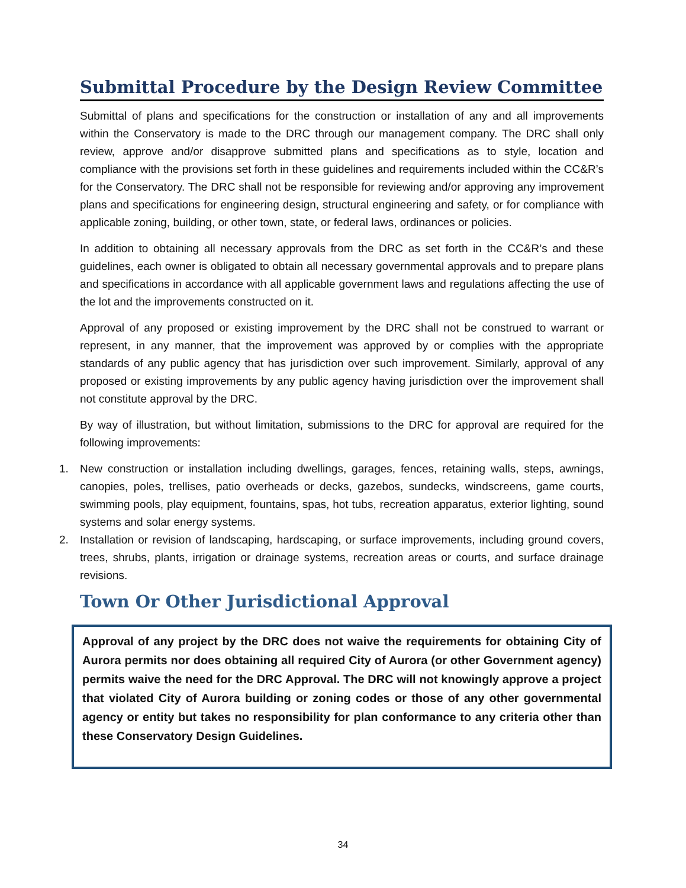Submittal Procedure by the Design Review Committee
Submittal of plans and specifications for the construction or installation of any and all improvements within the Conservatory is made to the DRC through our management company. The DRC shall only review, approve and/or disapprove submitted plans and specifications as to style, location and compliance with the provisions set forth in these guidelines and requirements included within the CC&R’s for the Conservatory. The DRC shall not be responsible for reviewing and/or approving any improvement plans and specifications for engineering design, structural engineering and safety, or for compliance with applicable zoning, building, or other town, state, or federal laws, ordinances or policies.
In addition to obtaining all necessary approvals from the DRC as set forth in the CC&R’s and these guidelines, each owner is obligated to obtain all necessary governmental approvals and to prepare plans and specifications in accordance with all applicable government laws and regulations affecting the use of the lot and the improvements constructed on it.
Approval of any proposed or existing improvement by the DRC shall not be construed to warrant or represent, in any manner, that the improvement was approved by or complies with the appropriate standards of any public agency that has jurisdiction over such improvement. Similarly, approval of any proposed or existing improvements by any public agency having jurisdiction over the improvement shall not constitute approval by the DRC.
By way of illustration, but without limitation, submissions to the DRC for approval are required for the following improvements:
1. New construction or installation including dwellings, garages, fences, retaining walls, steps, awnings, canopies, poles, trellises, patio overheads or decks, gazebos, sundecks, windscreens, game courts, swimming pools, play equipment, fountains, spas, hot tubs, recreation apparatus, exterior lighting, sound systems and solar energy systems.
2. Installation or revision of landscaping, hardscaping, or surface improvements, including ground covers, trees, shrubs, plants, irrigation or drainage systems, recreation areas or courts, and surface drainage revisions.
Town Or Other Jurisdictional Approval
Approval of any project by the DRC does not waive the requirements for obtaining City of Aurora permits nor does obtaining all required City of Aurora (or other Government agency) permits waive the need for the DRC Approval. The DRC will not knowingly approve a project that violated City of Aurora building or zoning codes or those of any other governmental agency or entity but takes no responsibility for plan conformance to any criteria other than these Conservatory Design Guidelines.
34